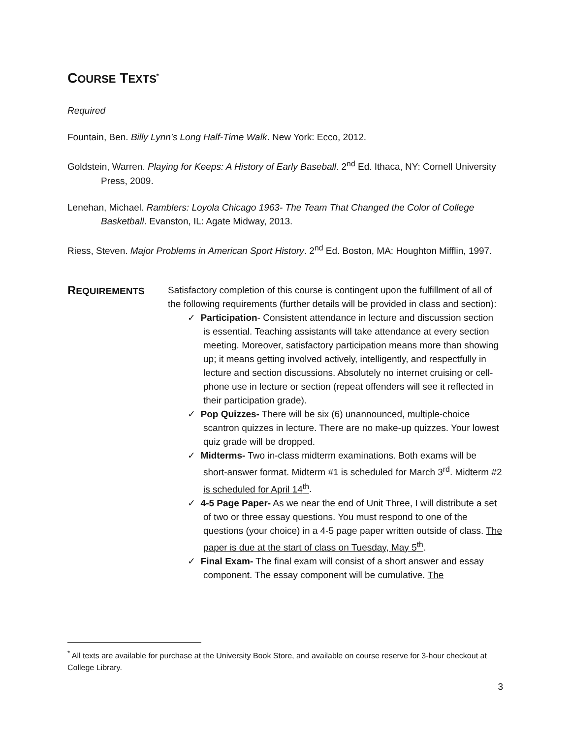COURSE TEXTS<sup>*</sup>
Required
Fountain, Ben. Billy Lynn’s Long Half-Time Walk. New York: Ecco, 2012.
Goldstein, Warren. Playing for Keeps: A History of Early Baseball. 2<sup>nd</sup> Ed. Ithaca, NY: Cornell University Press, 2009.
Lenehan, Michael. Ramblers: Loyola Chicago 1963- The Team That Changed the Color of College Basketball. Evanston, IL: Agate Midway, 2013.
Riess, Steven. Major Problems in American Sport History. 2<sup>nd</sup> Ed. Boston, MA: Houghton Mifflin, 1997.
REQUIREMENTS Satisfactory completion of this course is contingent upon the fulfillment of all of the following requirements (further details will be provided in class and section):
✓ Participation- Consistent attendance in lecture and discussion section is essential. Teaching assistants will take attendance at every section meeting. Moreover, satisfactory participation means more than showing up; it means getting involved actively, intelligently, and respectfully in lecture and section discussions. Absolutely no internet cruising or cell-phone use in lecture or section (repeat offenders will see it reflected in their participation grade).
✓ Pop Quizzes- There will be six (6) unannounced, multiple-choice scantron quizzes in lecture. There are no make-up quizzes. Your lowest quiz grade will be dropped.
✓ Midterms- Two in-class midterm examinations. Both exams will be short-answer format. Midterm #1 is scheduled for March 3<sup>rd</sup>. Midterm #2 is scheduled for April 14<sup>th</sup>.
✓ 4-5 Page Paper- As we near the end of Unit Three, I will distribute a set of two or three essay questions. You must respond to one of the questions (your choice) in a 4-5 page paper written outside of class. The paper is due at the start of class on Tuesday, May 5<sup>th</sup>.
✓ Final Exam- The final exam will consist of a short answer and essay component. The essay component will be cumulative. The
<sup>*</sup> All texts are available for purchase at the University Book Store, and available on course reserve for 3-hour checkout at College Library.
3